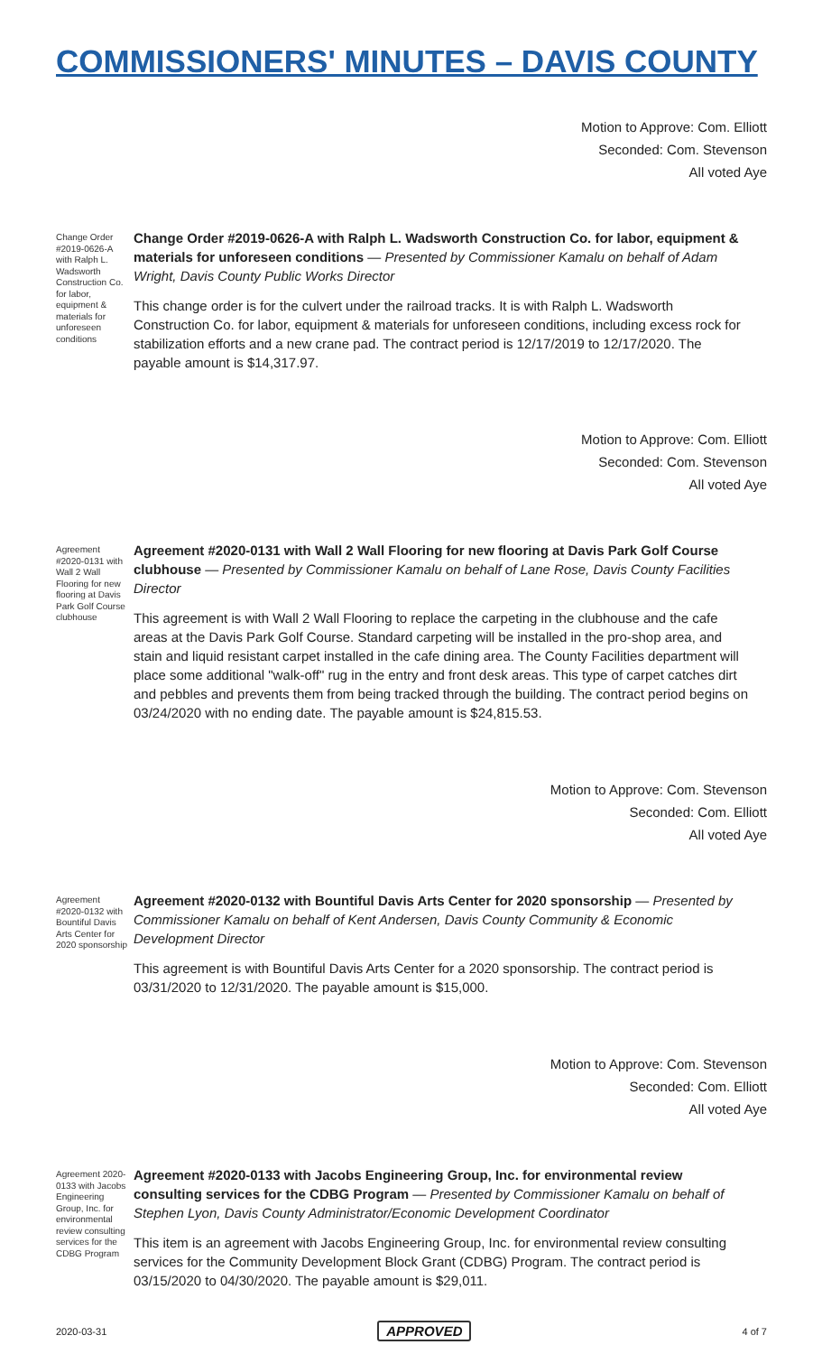COMMISSIONERS' MINUTES – DAVIS COUNTY
Motion to Approve: Com. Elliott
Seconded: Com. Stevenson
All voted Aye
Change Order #2019-0626-A with Ralph L. Wadsworth Construction Co. for labor, equipment & materials for unforeseen conditions
Change Order #2019-0626-A with Ralph L. Wadsworth Construction Co. for labor, equipment & materials for unforeseen conditions — Presented by Commissioner Kamalu on behalf of Adam Wright, Davis County Public Works Director
This change order is for the culvert under the railroad tracks. It is with Ralph L. Wadsworth Construction Co. for labor, equipment & materials for unforeseen conditions, including excess rock for stabilization efforts and a new crane pad. The contract period is 12/17/2019 to 12/17/2020. The payable amount is $14,317.97.
Motion to Approve: Com. Elliott
Seconded: Com. Stevenson
All voted Aye
Agreement #2020-0131 with Wall 2 Wall Flooring for new flooring at Davis Park Golf Course clubhouse
Agreement #2020-0131 with Wall 2 Wall Flooring for new flooring at Davis Park Golf Course clubhouse — Presented by Commissioner Kamalu on behalf of Lane Rose, Davis County Facilities Director
This agreement is with Wall 2 Wall Flooring to replace the carpeting in the clubhouse and the cafe areas at the Davis Park Golf Course. Standard carpeting will be installed in the pro-shop area, and stain and liquid resistant carpet installed in the cafe dining area. The County Facilities department will place some additional "walk-off" rug in the entry and front desk areas. This type of carpet catches dirt and pebbles and prevents them from being tracked through the building. The contract period begins on 03/24/2020 with no ending date. The payable amount is $24,815.53.
Motion to Approve: Com. Stevenson
Seconded: Com. Elliott
All voted Aye
Agreement #2020-0132 with Bountiful Davis Arts Center for 2020 sponsorship
Agreement #2020-0132 with Bountiful Davis Arts Center for 2020 sponsorship — Presented by Commissioner Kamalu on behalf of Kent Andersen, Davis County Community & Economic Development Director
This agreement is with Bountiful Davis Arts Center for a 2020 sponsorship. The contract period is 03/31/2020 to 12/31/2020. The payable amount is $15,000.
Motion to Approve: Com. Stevenson
Seconded: Com. Elliott
All voted Aye
Agreement 2020-0133 with Jacobs Engineering Group, Inc. for environmental review consulting services for the CDBG Program
Agreement #2020-0133 with Jacobs Engineering Group, Inc. for environmental review consulting services for the CDBG Program — Presented by Commissioner Kamalu on behalf of Stephen Lyon, Davis County Administrator/Economic Development Coordinator
This item is an agreement with Jacobs Engineering Group, Inc. for environmental review consulting services for the Community Development Block Grant (CDBG) Program. The contract period is 03/15/2020 to 04/30/2020. The payable amount is $29,011.
2020-03-31 APPROVED 4 of 7